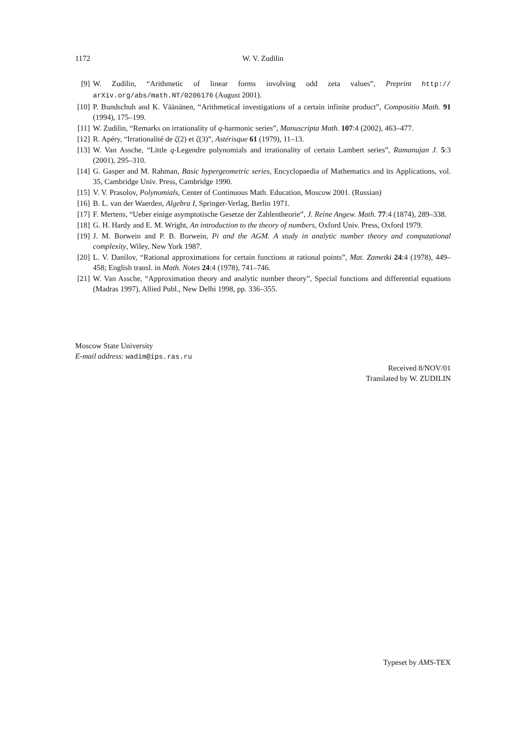1172
W. V. Zudilin
[9] W. Zudilin, “Arithmetic of linear forms involving odd zeta values”, Preprint http:// arXiv.org/abs/math.NT/0206176 (August 2001).
[10] P. Bundschuh and K. Väänänen, “Arithmetical investigations of a certain infinite product”, Compositio Math. 91 (1994), 175–199.
[11] W. Zudilin, “Remarks on irrationality of q-harmonic series”, Manuscripta Math. 107:4 (2002), 463–477.
[12] R. Apéry, “Irrationalité de ζ(2) et ζ(3)”, Astérisque 61 (1979), 11–13.
[13] W. Van Assche, “Little q-Legendre polynomials and irrationality of certain Lambert series”, Ramanujan J. 5:3 (2001), 295–310.
[14] G. Gasper and M. Rahman, Basic hypergeometric series, Encyclopaedia of Mathematics and its Applications, vol. 35, Cambridge Univ. Press, Cambridge 1990.
[15] V. V. Prasolov, Polynomials, Center of Continuous Math. Education, Moscow 2001. (Russian)
[16] B. L. van der Waerden, Algebra I, Springer-Verlag, Berlin 1971.
[17] F. Mertens, “Ueber einige asymptotische Gesetze der Zahlentheorie”, J. Reine Angew. Math. 77:4 (1874), 289–338.
[18] G. H. Hardy and E. M. Wright, An introduction to the theory of numbers, Oxford Univ. Press, Oxford 1979.
[19] J. M. Borwein and P. B. Borwein, Pi and the AGM. A study in analytic number theory and computational complexity, Wiley, New York 1987.
[20] L. V. Danilov, “Rational approximations for certain functions at rational points”, Mat. Zametki 24:4 (1978), 449–458; English transl. in Math. Notes 24:4 (1978), 741–746.
[21] W. Van Assche, “Approximation theory and analytic number theory”, Special functions and differential equations (Madras 1997), Allied Publ., New Delhi 1998, pp. 336–355.
Moscow State University
E-mail address: wadim@ips.ras.ru
Received 8/NOV/01
Translated by W. ZUDILIN
Typeset by AMS-TEX